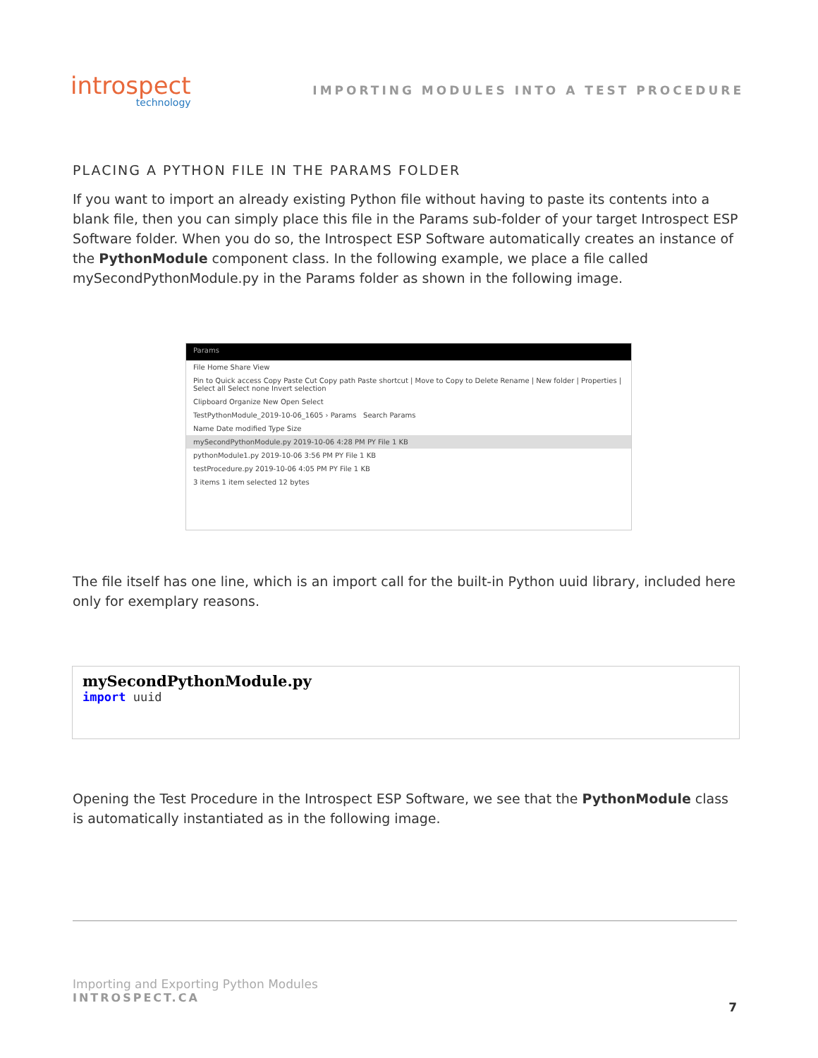introspect
technology
IMPORTING MODULES INTO A TEST PROCEDURE
PLACING A PYTHON FILE IN THE PARAMS FOLDER
If you want to import an already existing Python file without having to paste its contents into a blank file, then you can simply place this file in the Params sub-folder of your target Introspect ESP Software folder. When you do so, the Introspect ESP Software automatically creates an instance of the PythonModule component class. In the following example, we place a file called mySecondPythonModule.py in the Params folder as shown in the following image.
Params
File Home Share View
Pin to Quick access Copy Paste Cut Copy path Paste shortcut | Move to Copy to Delete Rename | New folder | Properties | Select all Select none Invert selection
Clipboard Organize New Open Select
TestPythonModule_2019-10-06_1605 › Params Search Params
Name Date modified Type Size
mySecondPythonModule.py 2019-10-06 4:28 PM PY File 1 KB
pythonModule1.py 2019-10-06 3:56 PM PY File 1 KB
testProcedure.py 2019-10-06 4:05 PM PY File 1 KB
3 items 1 item selected 12 bytes
The file itself has one line, which is an import call for the built-in Python uuid library, included here only for exemplary reasons.
mySecondPythonModule.py
import uuid
Opening the Test Procedure in the Introspect ESP Software, we see that the PythonModule class is automatically instantiated as in the following image.
Importing and Exporting Python Modules
INTROSPECT.CA
7